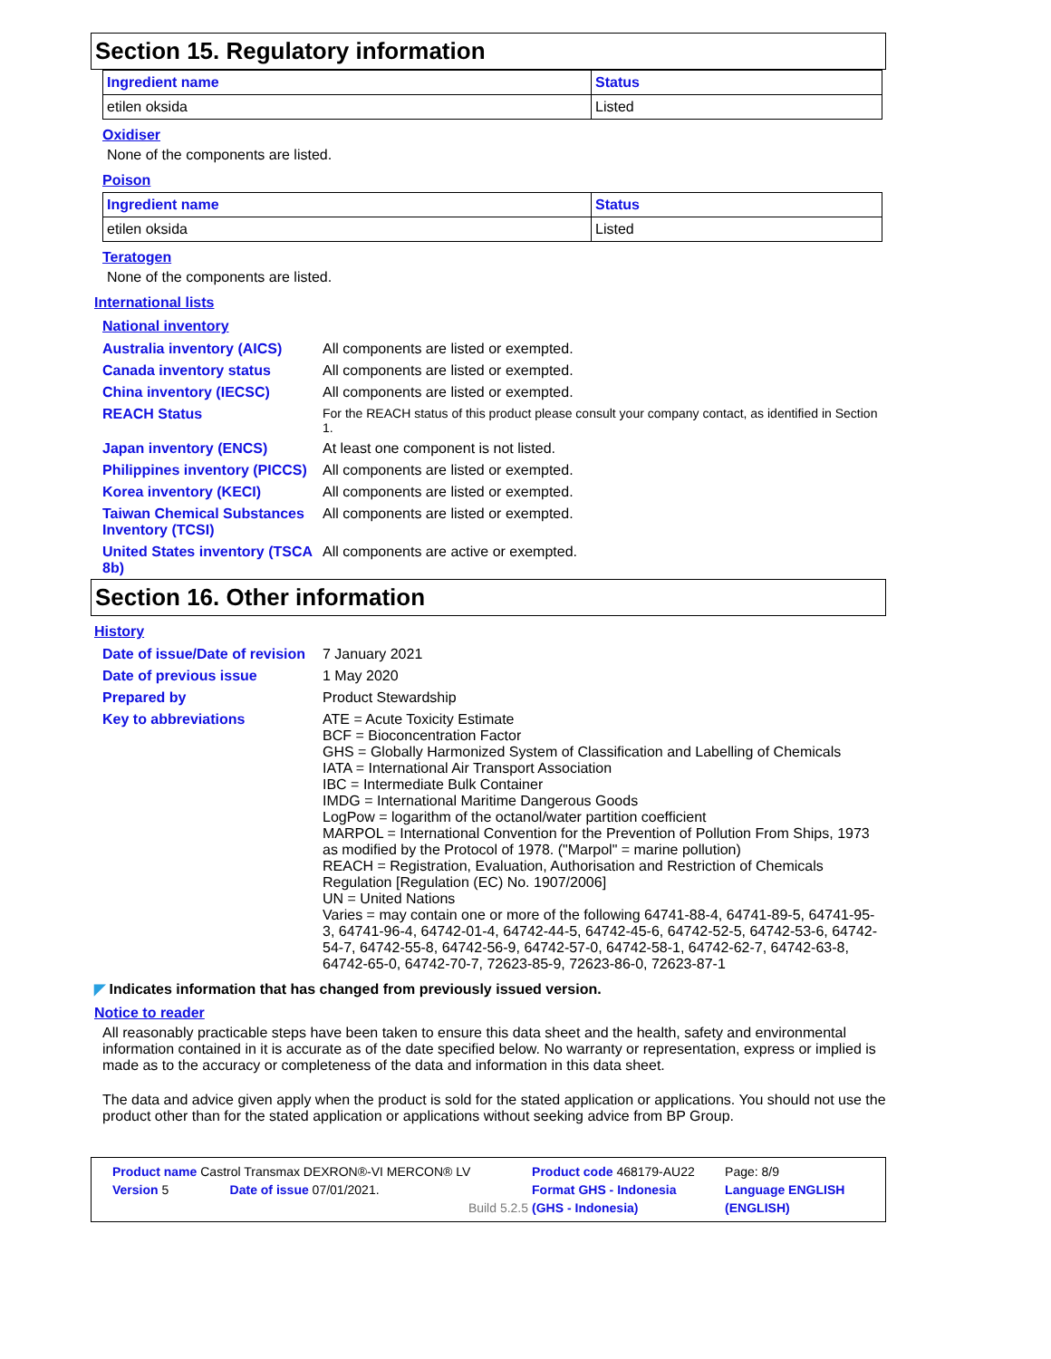Section 15. Regulatory information
| Ingredient name | Status |
| --- | --- |
| etilen oksida | Listed |
Oxidiser
None of the components are listed.
Poison
| Ingredient name | Status |
| --- | --- |
| etilen oksida | Listed |
Teratogen
None of the components are listed.
International lists
National inventory
| Australia inventory (AICS) | All components are listed or exempted. |
| Canada inventory status | All components are listed or exempted. |
| China inventory (IECSC) | All components are listed or exempted. |
| REACH Status | For the REACH status of this product please consult your company contact, as identified in Section 1. |
| Japan inventory (ENCS) | At least one component is not listed. |
| Philippines inventory (PICCS) | All components are listed or exempted. |
| Korea inventory (KECI) | All components are listed or exempted. |
| Taiwan Chemical Substances Inventory (TCSI) | All components are listed or exempted. |
| United States inventory (TSCA 8b) | All components are active or exempted. |
Section 16. Other information
History
| Date of issue/Date of revision | 7 January 2021 |
| Date of previous issue | 1 May 2020 |
| Prepared by | Product Stewardship |
| Key to abbreviations | ATE = Acute Toxicity Estimate BCF = Bioconcentration Factor GHS = Globally Harmonized System of Classification and Labelling of Chemicals IATA = International Air Transport Association IBC = Intermediate Bulk Container IMDG = International Maritime Dangerous Goods LogPow = logarithm of the octanol/water partition coefficient MARPOL = International Convention for the Prevention of Pollution From Ships, 1973 as modified by the Protocol of 1978. ("Marpol" = marine pollution) REACH = Registration, Evaluation, Authorisation and Restriction of Chemicals Regulation [Regulation (EC) No. 1907/2006] UN = United Nations Varies = may contain one or more of the following 64741-88-4, 64741-89-5, 64741-95-3, 64741-96-4, 64742-01-4, 64742-44-5, 64742-45-6, 64742-52-5, 64742-53-6, 64742-54-7, 64742-55-8, 64742-56-9, 64742-57-0, 64742-58-1, 64742-62-7, 64742-63-8, 64742-65-0, 64742-70-7, 72623-85-9, 72623-86-0, 72623-87-1 |
◤ Indicates information that has changed from previously issued version.
Notice to reader
All reasonably practicable steps have been taken to ensure this data sheet and the health, safety and environmental information contained in it is accurate as of the date specified below. No warranty or representation, express or implied is made as to the accuracy or completeness of the data and information in this data sheet.
The data and advice given apply when the product is sold for the stated application or applications. You should not use the product other than for the stated application or applications without seeking advice from BP Group.
| Product name Castrol Transmax DEXRON®-VI MERCON® LV | | Product code 468179-AU22 | Page: 8/9 |
| Version 5 | Date of issue 07/01/2021. | Format GHS - Indonesia | Language ENGLISH |
| | Build 5.2.5 | (GHS - Indonesia) | (ENGLISH) |